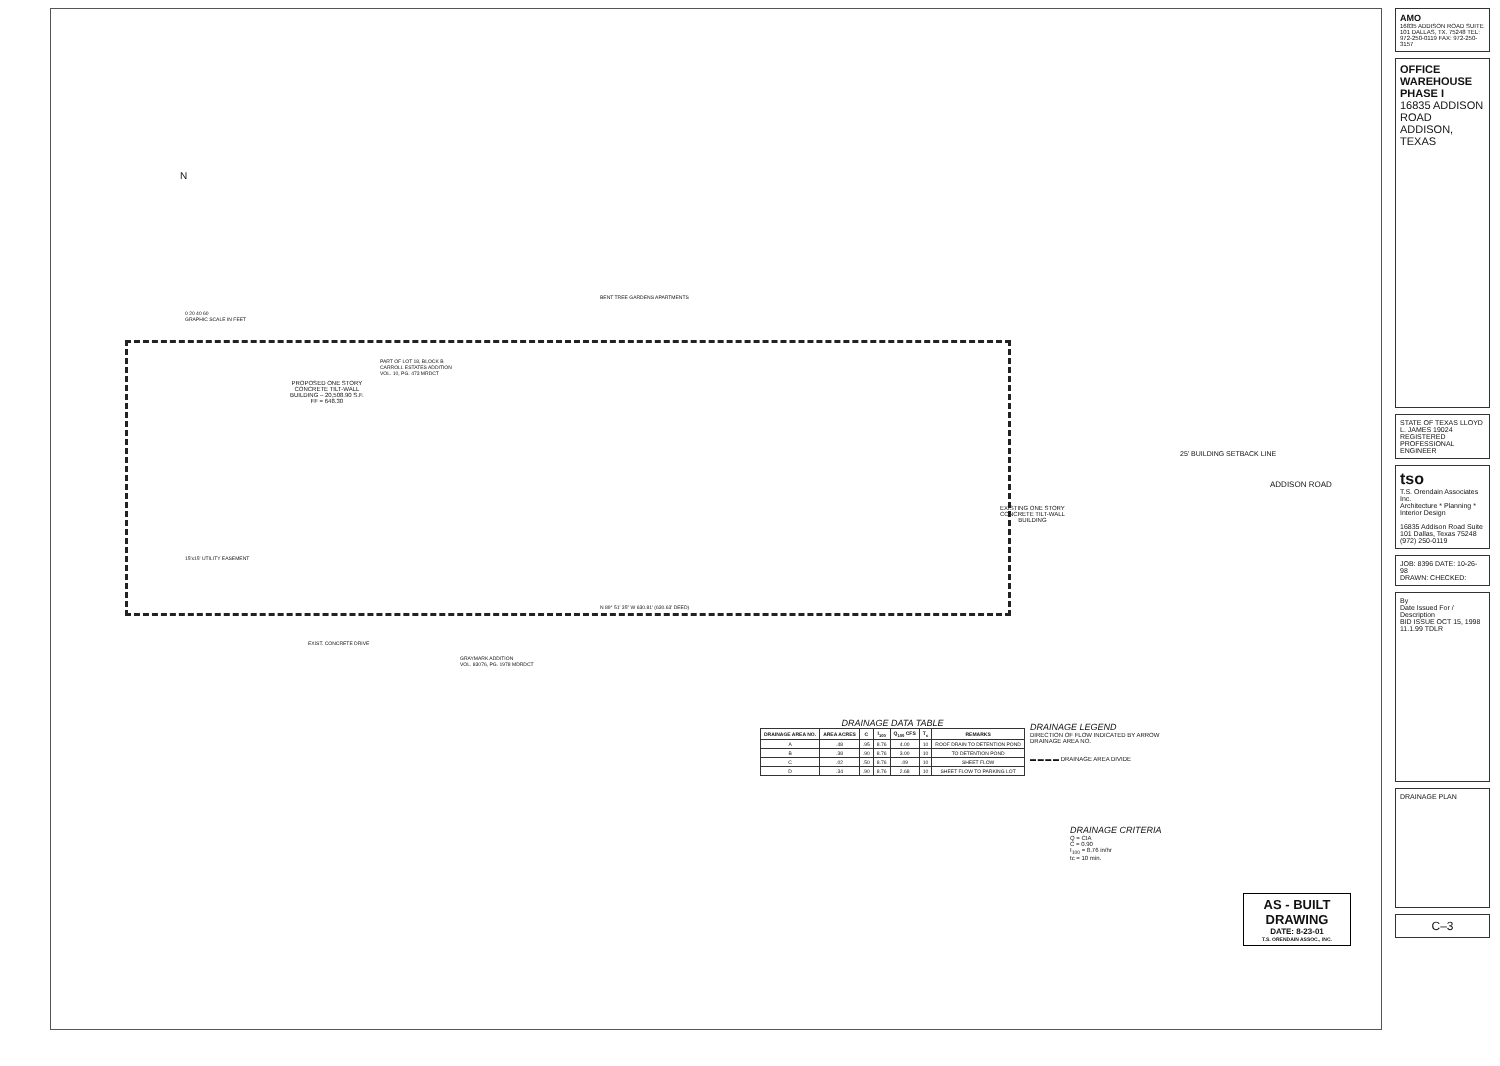N
0 20 40 60
GRAPHIC SCALE IN FEET
BENT TREE GARDENS APARTMENTS
PROPOSED ONE STORY
CONCRETE TILT-WALL
BUILDING – 20,508.90 S.F.
FF = 648.30
PART OF LOT 18, BLOCK B
CARROLL ESTATES ADDITION
VOL. 10, PG. 473 MRDCT
EXISTING ONE STORY
CONCRETE TILT-WALL
BUILDING
ADDISON ROAD
25' BUILDING SETBACK LINE
EXIST. CONCRETE DRIVE
GRAYMARK ADDITION
VOL. 83076, PG. 1978 MDRDCT
N 89° 51' 35" W 630.81' (630.63' DEED)
15'x15' UTILITY EASEMENT
DRAINAGE DATA TABLE
| DRAINAGE AREA NO. | AREA ACRES | C | I<sub>100</sub> | Q<sub>100</sub> CFS | T<sub>c</sub> | REMARKS |
| --- | --- | --- | --- | --- | --- | --- |
| A | .48 | .95 | 8.76 | 4.00 | 10 | ROOF DRAIN TO DETENTION POND |
| B | .38 | .90 | 8.76 | 3.00 | 10 | TO DETENTION POND |
| C | .02 | .50 | 8.76 | .09 | 10 | SHEET FLOW |
| D | .34 | .90 | 8.76 | 2.68 | 10 | SHEET FLOW TO PARKING LOT |
DRAINAGE LEGEND
DIRECTION OF FLOW INDICATED BY ARROW
DRAINAGE AREA NO.
▬ ▬ ▬ ▬ DRAINAGE AREA DIVIDE
DRAINAGE CRITERIA
Q = CIA
C = 0.90
I<sub>100</sub> = 8.76 in/hr
tc = 10 min.
AS - BUILT DRAWING
DATE: 8-23-01
T.S. ORENDAIN ASSOC., INC.
AMO
16835 ADDISON ROAD SUITE 101 DALLAS, TX. 75248 TEL: 972-250-0119 FAX: 972-250-3157
OFFICE WAREHOUSE PHASE I
16835 ADDISON ROAD ADDISON, TEXAS
STATE OF TEXAS LLOYD L. JAMES 19024 REGISTERED PROFESSIONAL ENGINEER
tso
T.S. Orendain Associates Inc.
Architecture * Planning * Interior Design
16835 Addison Road Suite 101 Dallas, Texas 75248 (972) 250-0119
JOB: 8396 DATE: 10-26-98
DRAWN: CHECKED:
By
Date Issued For / Description
BID ISSUE OCT 15, 1998
11.1.99 TDLR
DRAINAGE PLAN
C–3